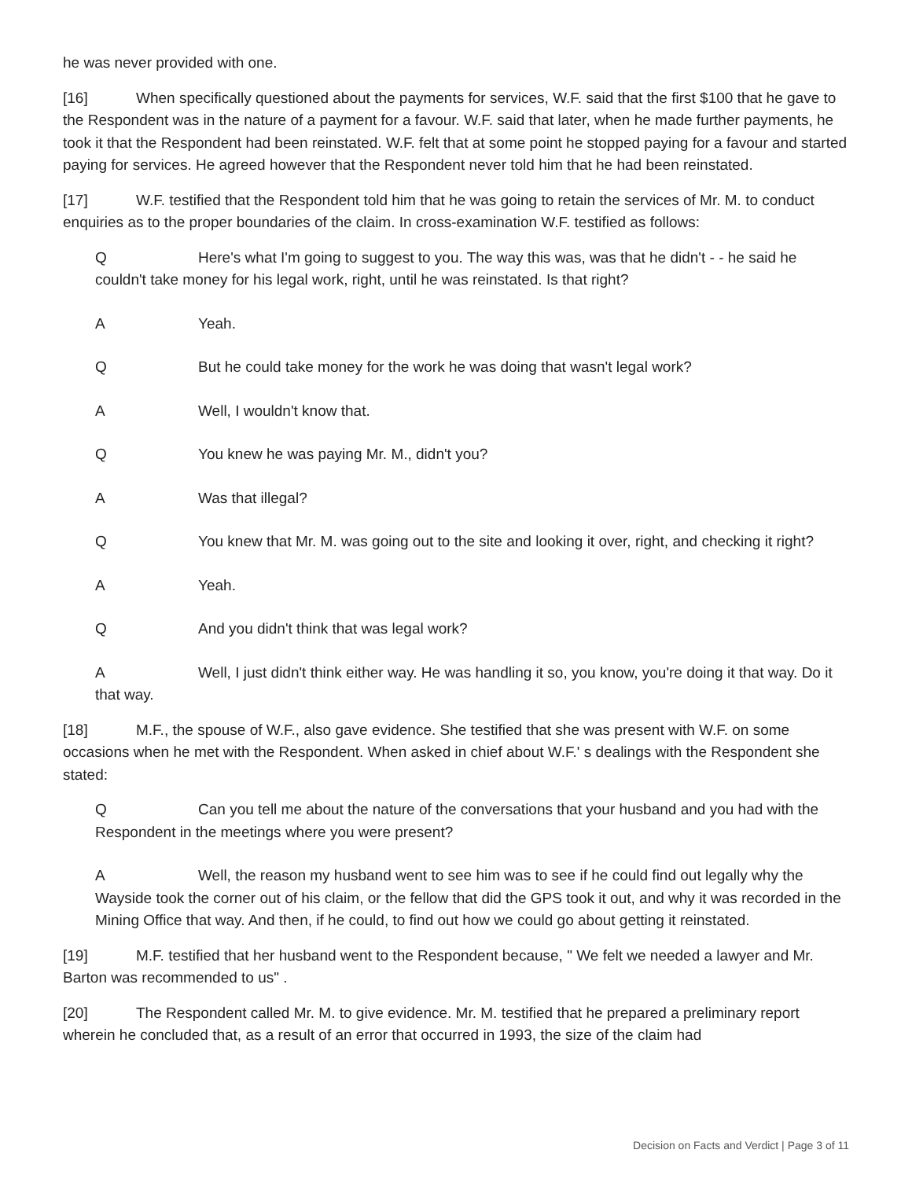he was never provided with one.
[16] When specifically questioned about the payments for services, W.F. said that the first $100 that he gave to the Respondent was in the nature of a payment for a favour. W.F. said that later, when he made further payments, he took it that the Respondent had been reinstated. W.F. felt that at some point he stopped paying for a favour and started paying for services. He agreed however that the Respondent never told him that he had been reinstated.
[17] W.F. testified that the Respondent told him that he was going to retain the services of Mr. M. to conduct enquiries as to the proper boundaries of the claim. In cross-examination W.F. testified as follows:
Q Here's what I'm going to suggest to you. The way this was, was that he didn't - - he said he couldn't take money for his legal work, right, until he was reinstated. Is that right?
A Yeah.
Q But he could take money for the work he was doing that wasn't legal work?
A Well, I wouldn't know that.
Q You knew he was paying Mr. M., didn't you?
A Was that illegal?
Q You knew that Mr. M. was going out to the site and looking it over, right, and checking it right?
A Yeah.
Q And you didn't think that was legal work?
A Well, I just didn't think either way. He was handling it so, you know, you're doing it that way. Do it that way.
[18] M.F., the spouse of W.F., also gave evidence. She testified that she was present with W.F. on some occasions when he met with the Respondent. When asked in chief about W.F.' s dealings with the Respondent she stated:
Q Can you tell me about the nature of the conversations that your husband and you had with the Respondent in the meetings where you were present?
A Well, the reason my husband went to see him was to see if he could find out legally why the Wayside took the corner out of his claim, or the fellow that did the GPS took it out, and why it was recorded in the Mining Office that way. And then, if he could, to find out how we could go about getting it reinstated.
[19] M.F. testified that her husband went to the Respondent because, " We felt we needed a lawyer and Mr. Barton was recommended to us" .
[20] The Respondent called Mr. M. to give evidence. Mr. M. testified that he prepared a preliminary report wherein he concluded that, as a result of an error that occurred in 1993, the size of the claim had
Decision on Facts and Verdict | Page 3 of 11